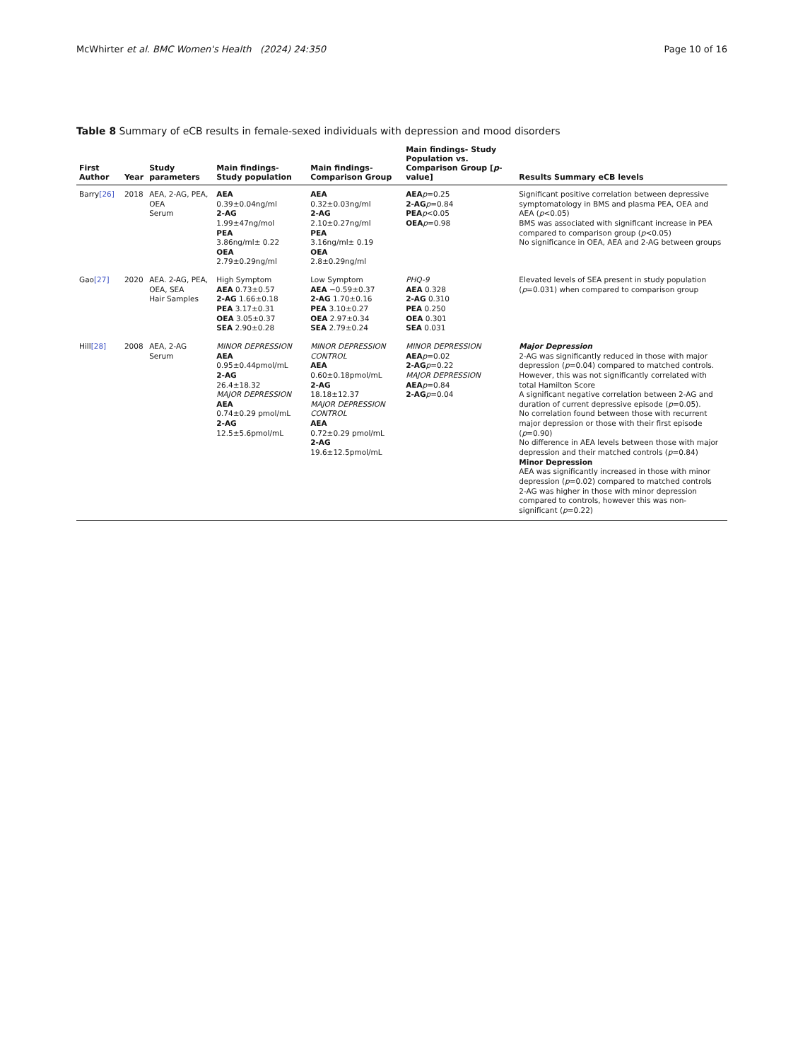McWhirter et al. BMC Women's Health (2024) 24:350 Page 10 of 16
Table 8 Summary of eCB results in female-sexed individuals with depression and mood disorders
| First Author | Year | Study parameters | Main findings- Study population | Main findings- Comparison Group | Main findings- Study Population vs. Comparison Group [ p -value] | Results Summary eCB levels |
| --- | --- | --- | --- | --- | --- | --- |
| Barry [26] | 2018 | AEA, 2-AG, PEA, OEA Serum | AEA 0.39±0.04ng/ml 2-AG 1.99±47ng/mol PEA 3.86ng/ml± 0.22 OEA 2.79±0.29ng/ml | AEA 0.32±0.03ng/ml 2-AG 2.10±0.27ng/ml PEA 3.16ng/ml± 0.19 OEA 2.8±0.29ng/ml | AEA p =0.25 2-AG p =0.84 PEA p <0.05 OEA p =0.98 | Significant positive correlation between depressive symptomatology in BMS and plasma PEA, OEA and AEA ( p <0.05) BMS was associated with significant increase in PEA compared to comparison group ( p <0.05) No significance in OEA, AEA and 2-AG between groups |
| Gao [27] | 2020 | AEA. 2-AG, PEA, OEA, SEA Hair Samples | High Symptom AEA 0.73±0.57 2-AG 1.66±0.18 PEA 3.17±0.31 OEA 3.05±0.37 SEA 2.90±0.28 | Low Symptom AEA −0.59±0.37 2-AG 1.70±0.16 PEA 3.10±0.27 OEA 2.97±0.34 SEA 2.79±0.24 | PHQ-9 AEA 0.328 2-AG 0.310 PEA 0.250 OEA 0.301 SEA 0.031 | Elevated levels of SEA present in study population ( p =0.031) when compared to comparison group |
| Hill [28] | 2008 | AEA, 2-AG Serum | MINOR DEPRESSION AEA 0.95±0.44pmol/mL 2-AG 26.4±18.32 MAJOR DEPRESSION AEA 0.74±0.29 pmol/mL 2-AG 12.5±5.6pmol/mL | MINOR DEPRESSION CONTROL AEA 0.60±0.18pmol/mL 2-AG 18.18±12.37 MAJOR DEPRESSION CONTROL AEA 0.72±0.29 pmol/mL 2-AG 19.6±12.5pmol/mL | MINOR DEPRESSION AEA p =0.02 2-AG p =0.22 MAJOR DEPRESSION AEA p =0.84 2-AG p =0.04 | Major Depression 2-AG was significantly reduced in those with major depression ( p =0.04) compared to matched controls. However, this was not significantly correlated with total Hamilton Score A significant negative correlation between 2-AG and duration of current depressive episode ( p =0.05). No correlation found between those with recurrent major depression or those with their first episode ( p =0.90) No difference in AEA levels between those with major depression and their matched controls ( p =0.84) Minor Depression AEA was significantly increased in those with minor depression ( p =0.02) compared to matched controls 2-AG was higher in those with minor depression compared to controls, however this was non-significant ( p =0.22) |